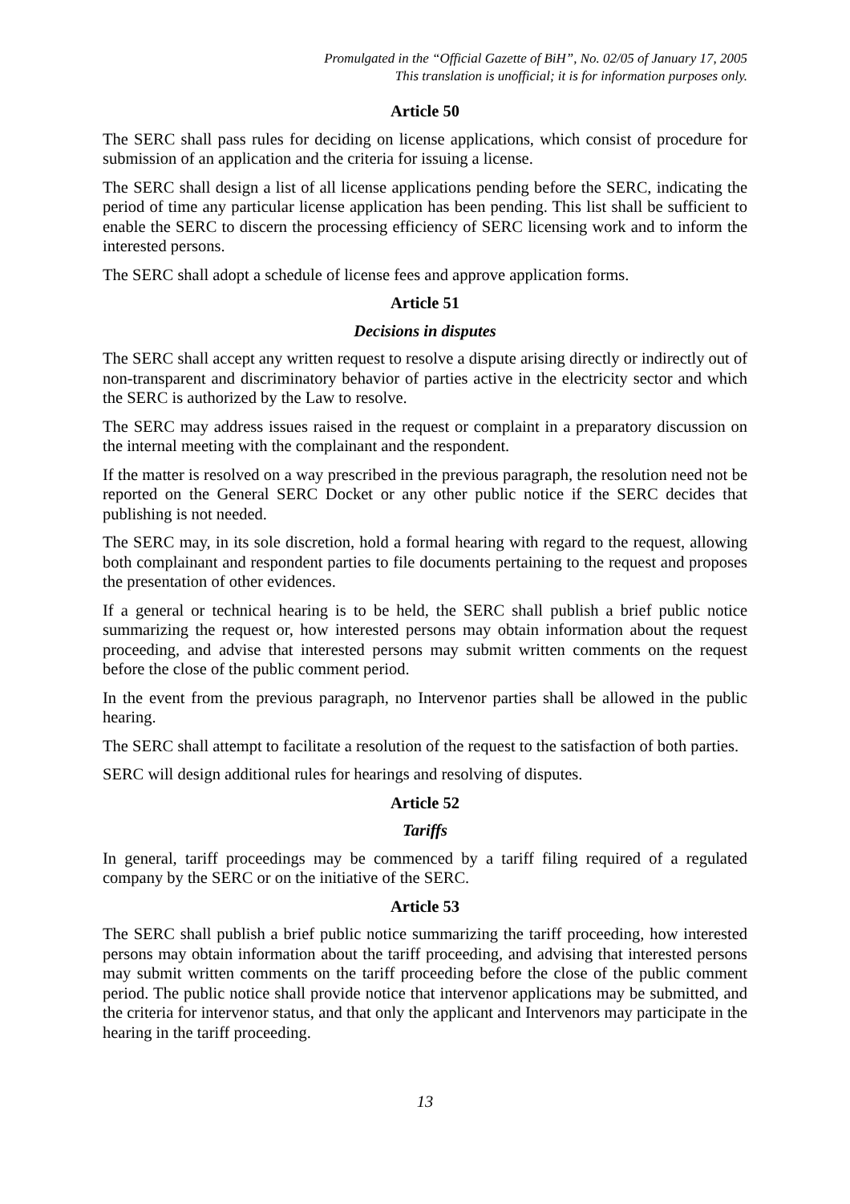Promulgated in the “Official Gazette of BiH”, No. 02/05 of January 17, 2005
This translation is unofficial; it is for information purposes only.
Article 50
The SERC shall pass rules for deciding on license applications, which consist of procedure for submission of an application and the criteria for issuing a license.
The SERC shall design a list of all license applications pending before the SERC, indicating the period of time any particular license application has been pending. This list shall be sufficient to enable the SERC to discern the processing efficiency of SERC licensing work and to inform the interested persons.
The SERC shall adopt a schedule of license fees and approve application forms.
Article 51
Decisions in disputes
The SERC shall accept any written request to resolve a dispute arising directly or indirectly out of non-transparent and discriminatory behavior of parties active in the electricity sector and which the SERC is authorized by the Law to resolve.
The SERC may address issues raised in the request or complaint in a preparatory discussion on the internal meeting with the complainant and the respondent.
If the matter is resolved on a way prescribed in the previous paragraph, the resolution need not be reported on the General SERC Docket or any other public notice if the SERC decides that publishing is not needed.
The SERC may, in its sole discretion, hold a formal hearing with regard to the request, allowing both complainant and respondent parties to file documents pertaining to the request and proposes the presentation of other evidences.
If a general or technical hearing is to be held, the SERC shall publish a brief public notice summarizing the request or, how interested persons may obtain information about the request proceeding, and advise that interested persons may submit written comments on the request before the close of the public comment period.
In the event from the previous paragraph, no Intervenor parties shall be allowed in the public hearing.
The SERC shall attempt to facilitate a resolution of the request to the satisfaction of both parties.
SERC will design additional rules for hearings and resolving of disputes.
Article 52
Tariffs
In general, tariff proceedings may be commenced by a tariff filing required of a regulated company by the SERC or on the initiative of the SERC.
Article 53
The SERC shall publish a brief public notice summarizing the tariff proceeding, how interested persons may obtain information about the tariff proceeding, and advising that interested persons may submit written comments on the tariff proceeding before the close of the public comment period. The public notice shall provide notice that intervenor applications may be submitted, and the criteria for intervenor status, and that only the applicant and Intervenors may participate in the hearing in the tariff proceeding.
13